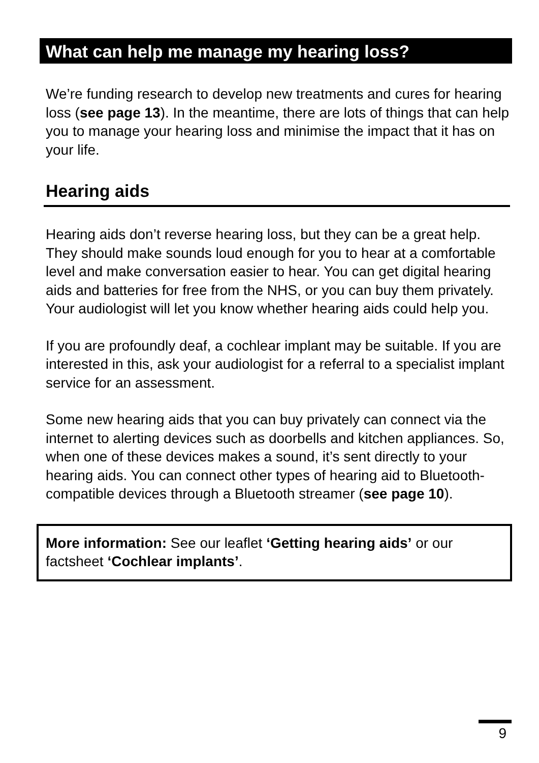What can help me manage my hearing loss?
We’re funding research to develop new treatments and cures for hearing loss (see page 13). In the meantime, there are lots of things that can help you to manage your hearing loss and minimise the impact that it has on your life.
Hearing aids
Hearing aids don’t reverse hearing loss, but they can be a great help. They should make sounds loud enough for you to hear at a comfortable level and make conversation easier to hear. You can get digital hearing aids and batteries for free from the NHS, or you can buy them privately. Your audiologist will let you know whether hearing aids could help you.
If you are profoundly deaf, a cochlear implant may be suitable. If you are interested in this, ask your audiologist for a referral to a specialist implant service for an assessment.
Some new hearing aids that you can buy privately can connect via the internet to alerting devices such as doorbells and kitchen appliances. So, when one of these devices makes a sound, it’s sent directly to your hearing aids. You can connect other types of hearing aid to Bluetooth-compatible devices through a Bluetooth streamer (see page 10).
More information: See our leaflet ‘Getting hearing aids’ or our factsheet ‘Cochlear implants’.
9